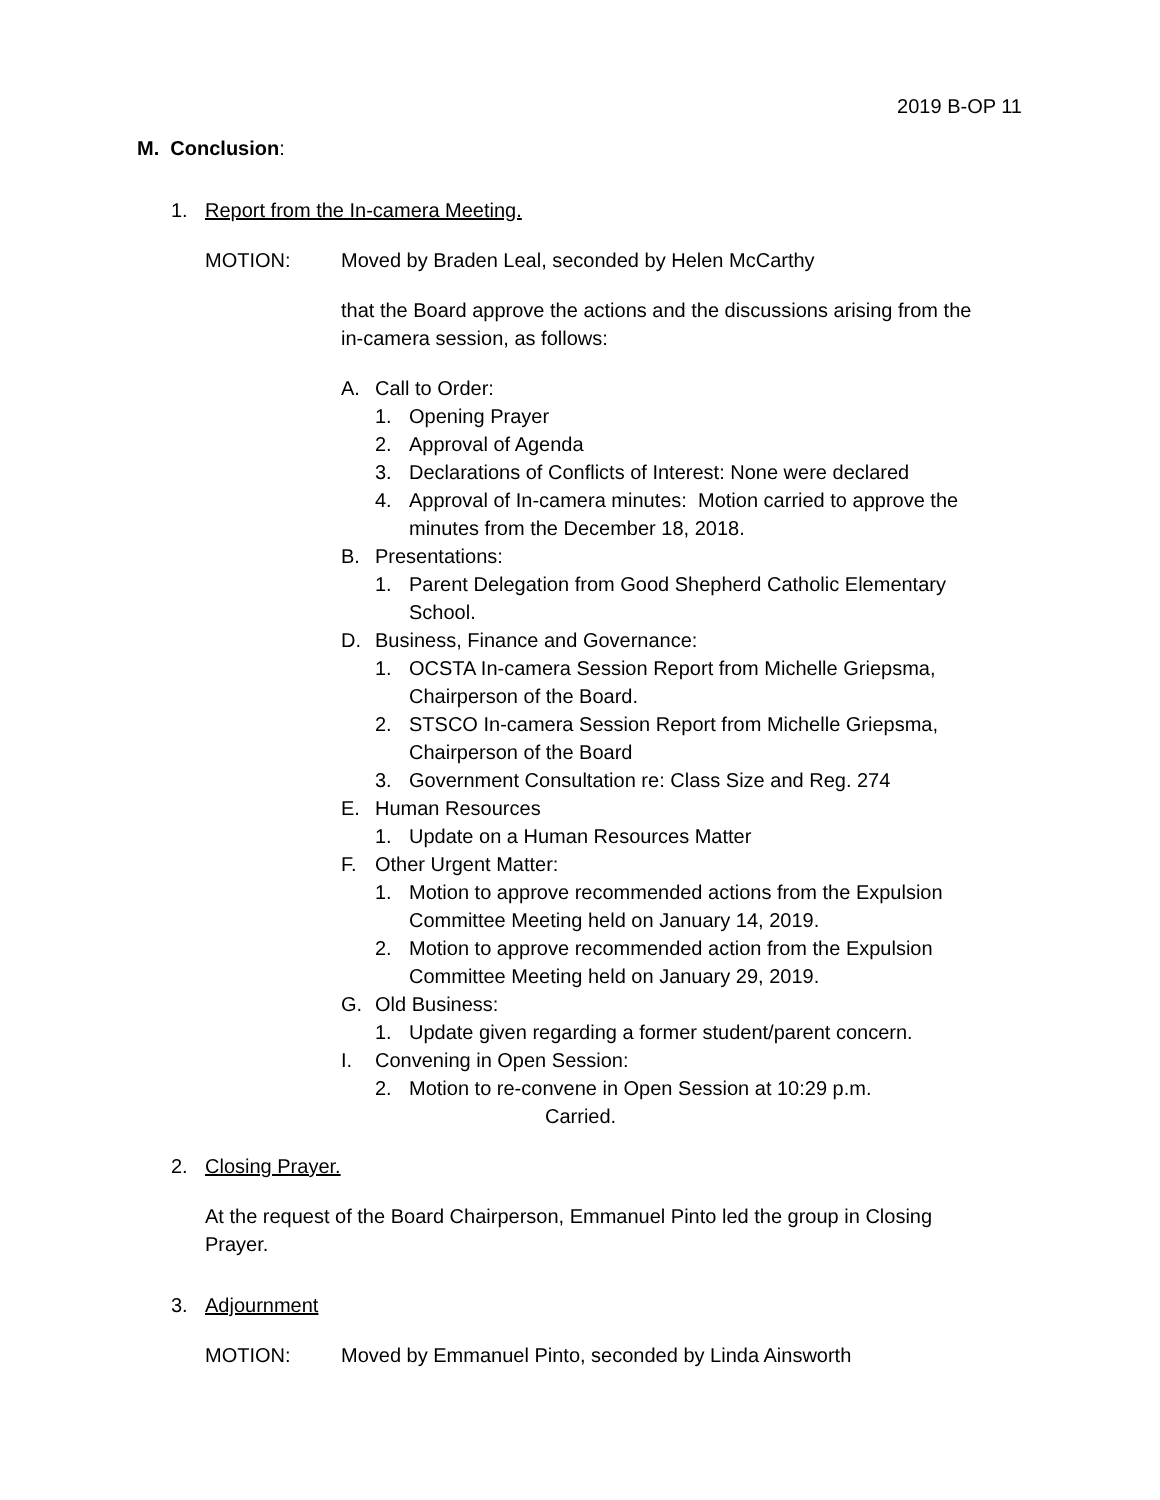2019 B-OP 11
M. Conclusion:
1. Report from the In-camera Meeting.
MOTION: Moved by Braden Leal, seconded by Helen McCarthy
that the Board approve the actions and the discussions arising from the in-camera session, as follows:
A. Call to Order:
1. Opening Prayer
2. Approval of Agenda
3. Declarations of Conflicts of Interest: None were declared
4. Approval of In-camera minutes: Motion carried to approve the minutes from the December 18, 2018.
B. Presentations:
1. Parent Delegation from Good Shepherd Catholic Elementary School.
D. Business, Finance and Governance:
1. OCSTA In-camera Session Report from Michelle Griepsma, Chairperson of the Board.
2. STSCO In-camera Session Report from Michelle Griepsma, Chairperson of the Board
3. Government Consultation re: Class Size and Reg. 274
E. Human Resources
1. Update on a Human Resources Matter
F. Other Urgent Matter:
1. Motion to approve recommended actions from the Expulsion Committee Meeting held on January 14, 2019.
2. Motion to approve recommended action from the Expulsion Committee Meeting held on January 29, 2019.
G. Old Business:
1. Update given regarding a former student/parent concern.
I. Convening in Open Session:
2. Motion to re-convene in Open Session at 10:29 p.m.
Carried.
2. Closing Prayer.
At the request of the Board Chairperson, Emmanuel Pinto led the group in Closing Prayer.
3. Adjournment
MOTION: Moved by Emmanuel Pinto, seconded by Linda Ainsworth